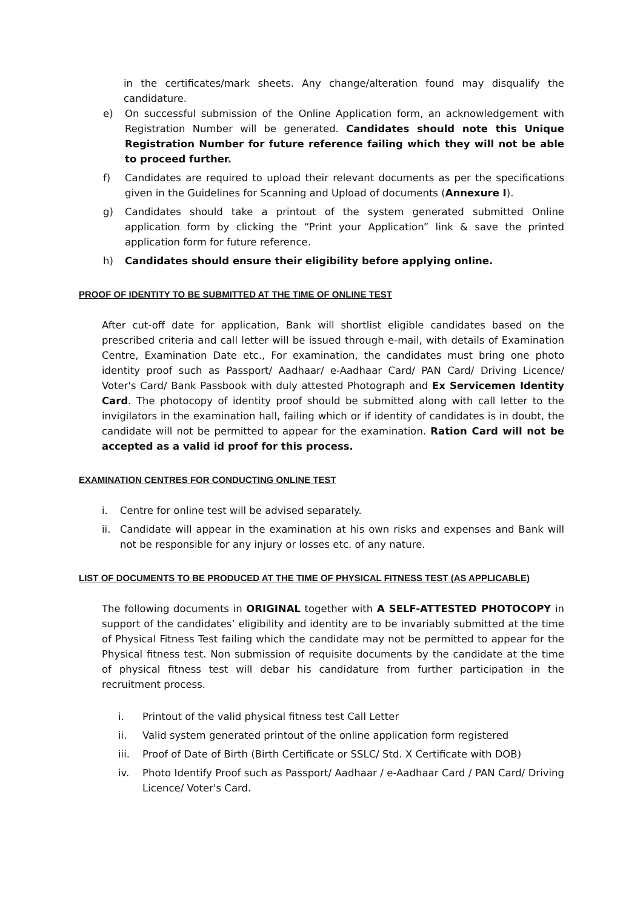in the certificates/mark sheets. Any change/alteration found may disqualify the candidature.
e) On successful submission of the Online Application form, an acknowledgement with Registration Number will be generated. Candidates should note this Unique Registration Number for future reference failing which they will not be able to proceed further.
f) Candidates are required to upload their relevant documents as per the specifications given in the Guidelines for Scanning and Upload of documents (Annexure I).
g) Candidates should take a printout of the system generated submitted Online application form by clicking the “Print your Application” link & save the printed application form for future reference.
h) Candidates should ensure their eligibility before applying online.
PROOF OF IDENTITY TO BE SUBMITTED AT THE TIME OF ONLINE TEST
After cut-off date for application, Bank will shortlist eligible candidates based on the prescribed criteria and call letter will be issued through e-mail, with details of Examination Centre, Examination Date etc., For examination, the candidates must bring one photo identity proof such as Passport/ Aadhaar/ e-Aadhaar Card/ PAN Card/ Driving Licence/ Voter's Card/ Bank Passbook with duly attested Photograph and Ex Servicemen Identity Card. The photocopy of identity proof should be submitted along with call letter to the invigilators in the examination hall, failing which or if identity of candidates is in doubt, the candidate will not be permitted to appear for the examination. Ration Card will not be accepted as a valid id proof for this process.
EXAMINATION CENTRES FOR CONDUCTING ONLINE TEST
i. Centre for online test will be advised separately.
ii. Candidate will appear in the examination at his own risks and expenses and Bank will not be responsible for any injury or losses etc. of any nature.
LIST OF DOCUMENTS TO BE PRODUCED AT THE TIME OF PHYSICAL FITNESS TEST (AS APPLICABLE)
The following documents in ORIGINAL together with A SELF-ATTESTED PHOTOCOPY in support of the candidates’ eligibility and identity are to be invariably submitted at the time of Physical Fitness Test failing which the candidate may not be permitted to appear for the Physical fitness test. Non submission of requisite documents by the candidate at the time of physical fitness test will debar his candidature from further participation in the recruitment process.
i. Printout of the valid physical fitness test Call Letter
ii. Valid system generated printout of the online application form registered
iii. Proof of Date of Birth (Birth Certificate or SSLC/ Std. X Certificate with DOB)
iv. Photo Identify Proof such as Passport/ Aadhaar / e-Aadhaar Card / PAN Card/ Driving Licence/ Voter's Card.